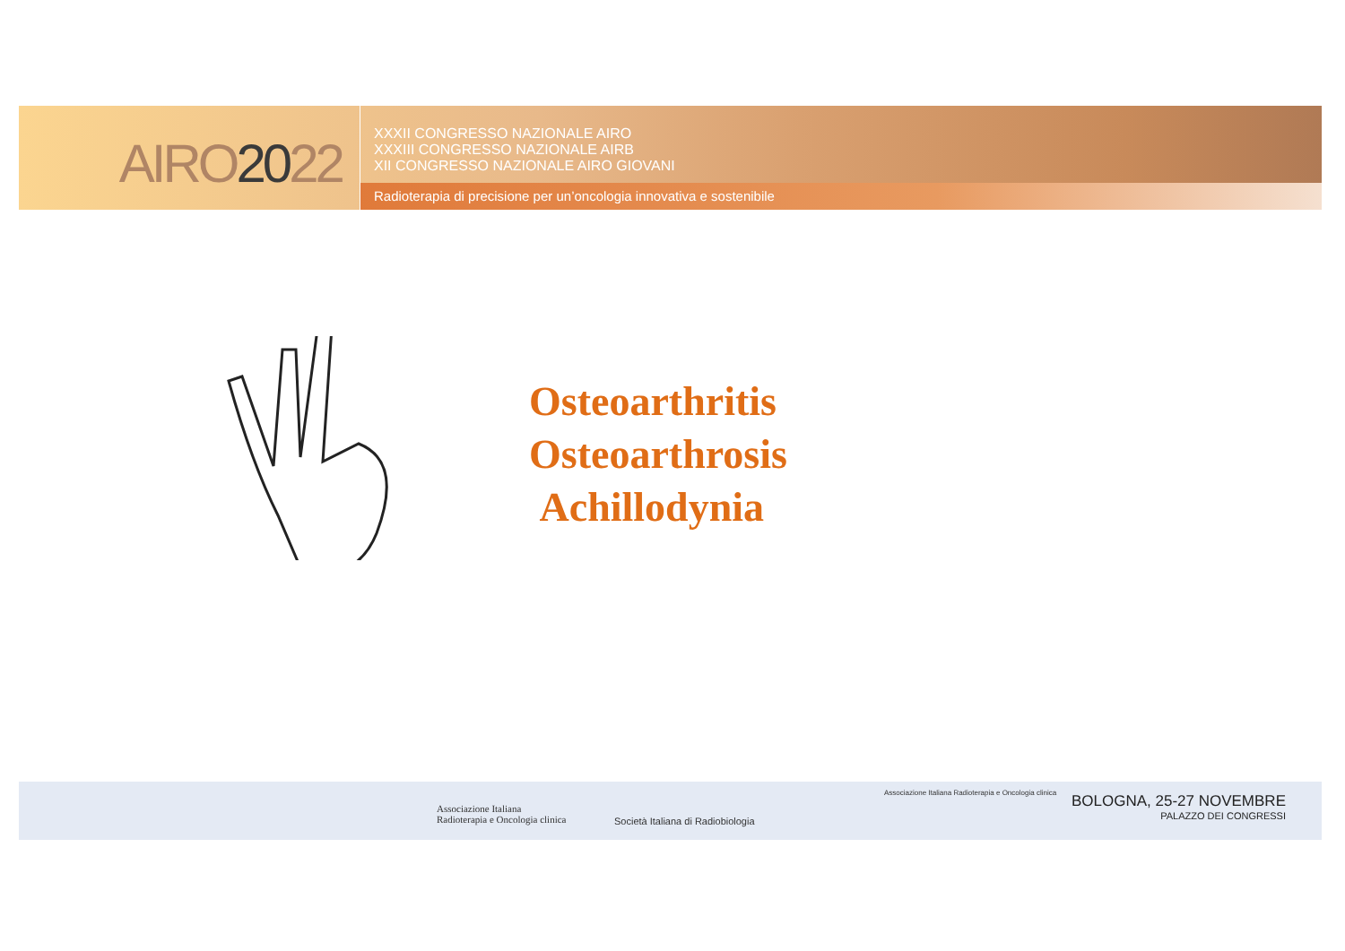AIRO2022
XXXII CONGRESSO NAZIONALE AIRO
XXXIII CONGRESSO NAZIONALE AIRB
XII CONGRESSO NAZIONALE AIRO GIOVANI
Radioterapia di precisione per un’oncologia innovativa e sostenibile
Osteoarthritis
Osteoarthrosis
Achillodynia
Associazione Italiana
Radioterapia e Oncologia clinica
Società Italiana di Radiobiologia
Associazione Italiana Radioterapia e Oncologia clinica
BOLOGNA, 25-27 NOVEMBRE
PALAZZO DEI CONGRESSI